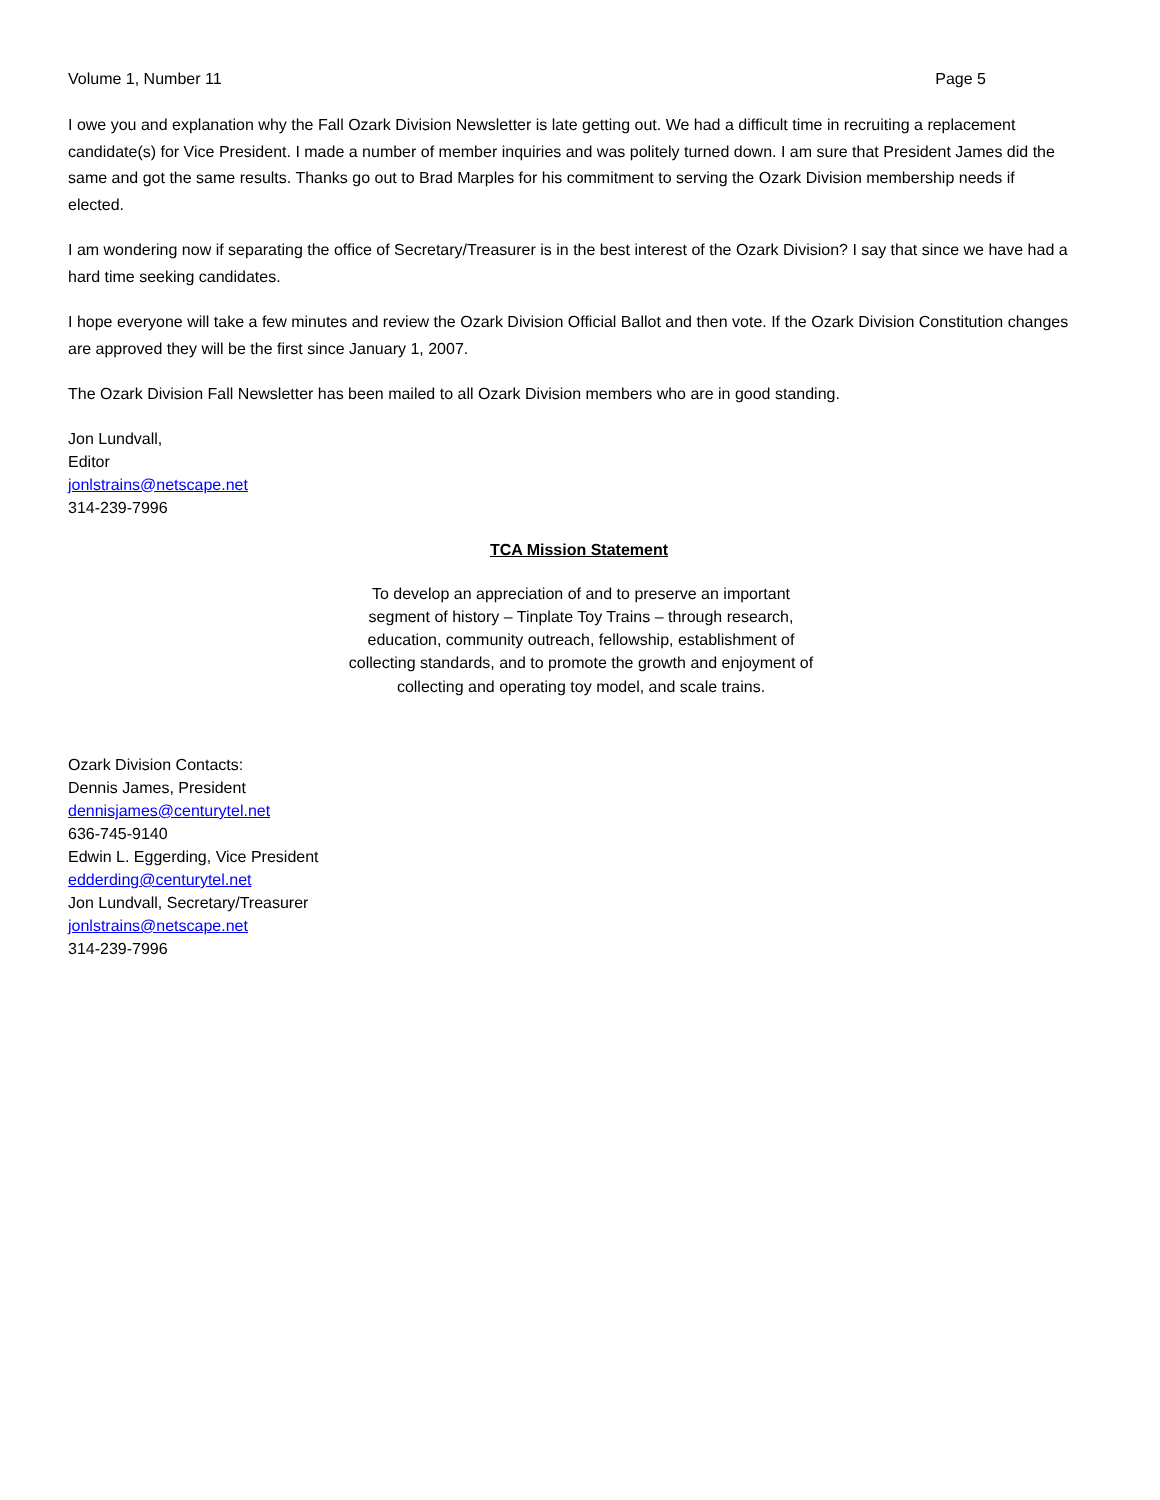Volume 1, Number 11 Page 5
I owe you and explanation why the Fall Ozark Division Newsletter is late getting out. We had a difficult time in recruiting a replacement candidate(s) for Vice President. I made a number of member inquiries and was politely turned down. I am sure that President James did the same and got the same results. Thanks go out to Brad Marples for his commitment to serving the Ozark Division membership needs if elected.
I am wondering now if separating the office of Secretary/Treasurer is in the best interest of the Ozark Division? I say that since we have had a hard time seeking candidates.
I hope everyone will take a few minutes and review the Ozark Division Official Ballot and then vote. If the Ozark Division Constitution changes are approved they will be the first since January 1, 2007.
The Ozark Division Fall Newsletter has been mailed to all Ozark Division members who are in good standing.
Jon Lundvall,
Editor
jonlstrains@netscape.net
314-239-7996
TCA Mission Statement
To develop an appreciation of and to preserve an important segment of history – Tinplate Toy Trains – through research, education, community outreach, fellowship, establishment of collecting standards, and to promote the growth and enjoyment of collecting and operating toy model, and scale trains.
Ozark Division Contacts:
Dennis James, President
dennisjames@centurytel.net
636-745-9140
Edwin L. Eggerding, Vice President
edderding@centurytel.net
Jon Lundvall, Secretary/Treasurer
jonlstrains@netscape.net
314-239-7996